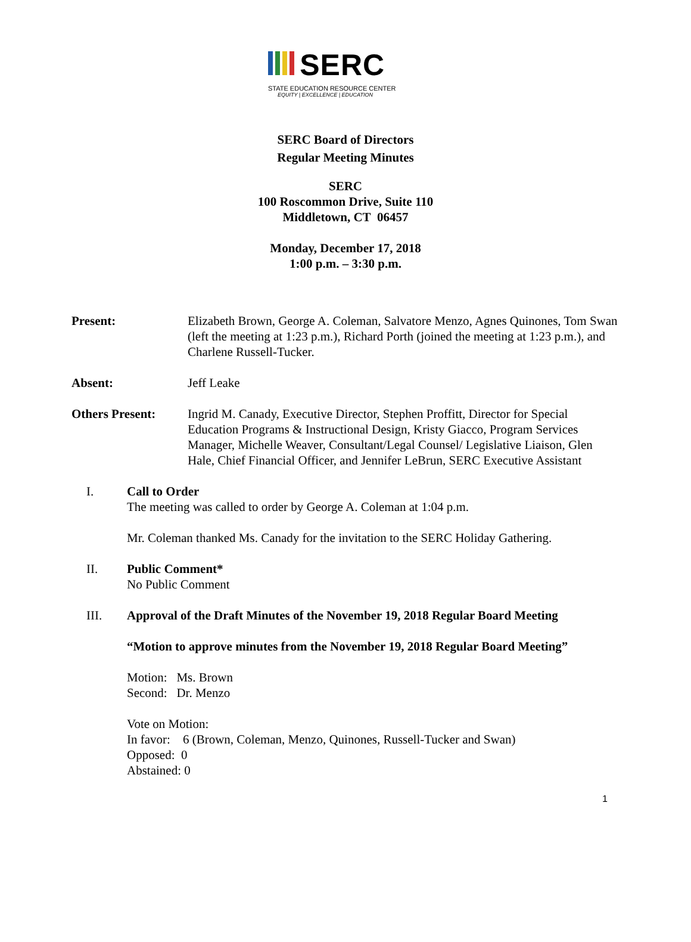SERC
STATE EDUCATION RESOURCE CENTER
EQUITY | EXCELLENCE | EDUCATION
SERC Board of Directors
Regular Meeting Minutes
SERC
100 Roscommon Drive, Suite 110
Middletown, CT 06457
Monday, December 17, 2018
1:00 p.m. – 3:30 p.m.
Present: Elizabeth Brown, George A. Coleman, Salvatore Menzo, Agnes Quinones, Tom Swan (left the meeting at 1:23 p.m.), Richard Porth (joined the meeting at 1:23 p.m.), and Charlene Russell-Tucker.
Absent: Jeff Leake
Others Present: Ingrid M. Canady, Executive Director, Stephen Proffitt, Director for Special Education Programs & Instructional Design, Kristy Giacco, Program Services Manager, Michelle Weaver, Consultant/Legal Counsel/ Legislative Liaison, Glen Hale, Chief Financial Officer, and Jennifer LeBrun, SERC Executive Assistant
I. Call to Order
The meeting was called to order by George A. Coleman at 1:04 p.m.
Mr. Coleman thanked Ms. Canady for the invitation to the SERC Holiday Gathering.
II. Public Comment*
No Public Comment
III. Approval of the Draft Minutes of the November 19, 2018 Regular Board Meeting
“Motion to approve minutes from the November 19, 2018 Regular Board Meeting”
Motion: Ms. Brown
Second: Dr. Menzo
Vote on Motion:
In favor: 6 (Brown, Coleman, Menzo, Quinones, Russell-Tucker and Swan)
Opposed: 0
Abstained: 0
1